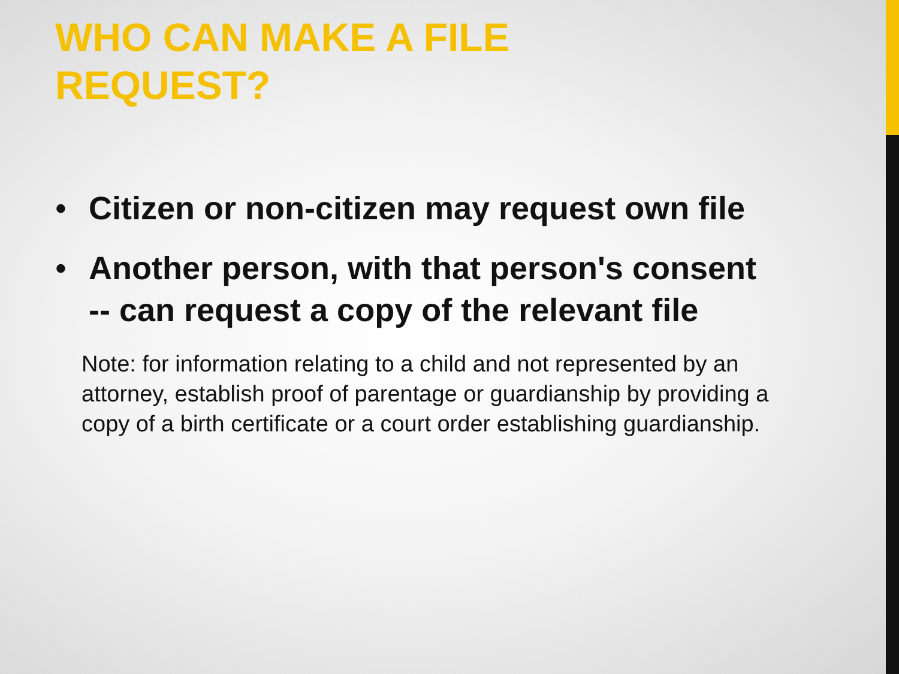WHO CAN MAKE A FILE REQUEST?
• Citizen or non-citizen may request own file
• Another person, with that person's consent -- can request a copy of the relevant file
Note: for information relating to a child and not represented by an attorney, establish proof of parentage or guardianship by providing a copy of a birth certificate or a court order establishing guardianship.